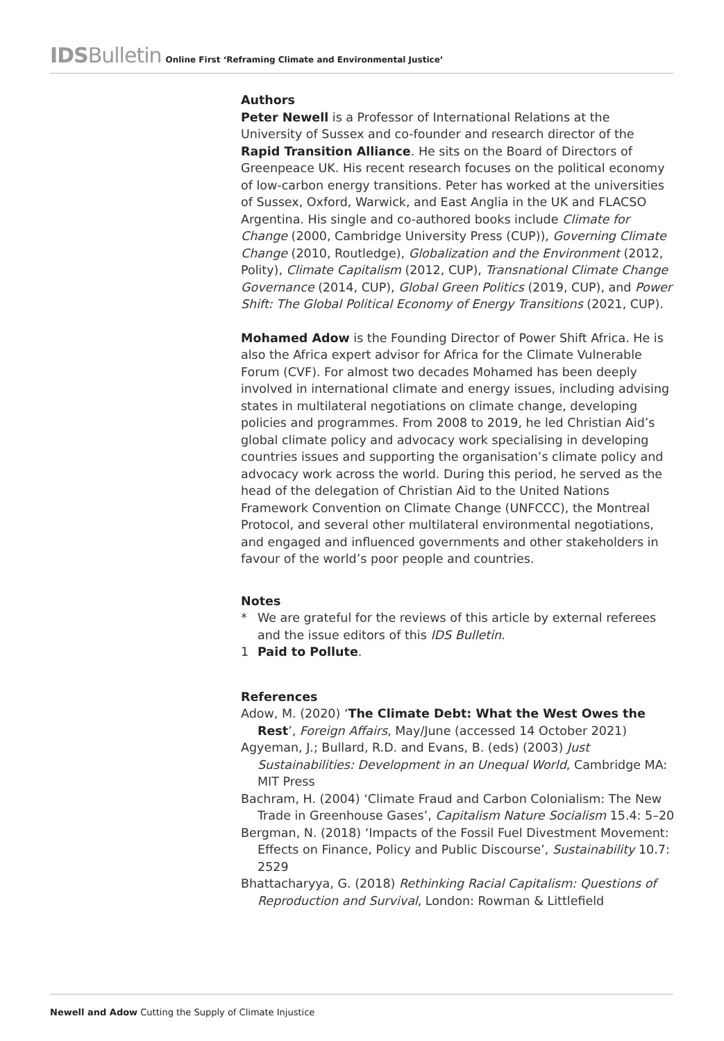IDSBulletin Online First ‘Reframing Climate and Environmental Justice’
Authors
Peter Newell is a Professor of International Relations at the University of Sussex and co-founder and research director of the Rapid Transition Alliance. He sits on the Board of Directors of Greenpeace UK. His recent research focuses on the political economy of low-carbon energy transitions. Peter has worked at the universities of Sussex, Oxford, Warwick, and East Anglia in the UK and FLACSO Argentina. His single and co-authored books include Climate for Change (2000, Cambridge University Press (CUP)), Governing Climate Change (2010, Routledge), Globalization and the Environment (2012, Polity), Climate Capitalism (2012, CUP), Transnational Climate Change Governance (2014, CUP), Global Green Politics (2019, CUP), and Power Shift: The Global Political Economy of Energy Transitions (2021, CUP).
Mohamed Adow is the Founding Director of Power Shift Africa. He is also the Africa expert advisor for Africa for the Climate Vulnerable Forum (CVF). For almost two decades Mohamed has been deeply involved in international climate and energy issues, including advising states in multilateral negotiations on climate change, developing policies and programmes. From 2008 to 2019, he led Christian Aid’s global climate policy and advocacy work specialising in developing countries issues and supporting the organisation’s climate policy and advocacy work across the world. During this period, he served as the head of the delegation of Christian Aid to the United Nations Framework Convention on Climate Change (UNFCCC), the Montreal Protocol, and several other multilateral environmental negotiations, and engaged and influenced governments and other stakeholders in favour of the world’s poor people and countries.
Notes
* We are grateful for the reviews of this article by external referees and the issue editors of this IDS Bulletin.
1 Paid to Pollute.
References
Adow, M. (2020) ‘The Climate Debt: What the West Owes the Rest’, Foreign Affairs, May/June (accessed 14 October 2021)
Agyeman, J.; Bullard, R.D. and Evans, B. (eds) (2003) Just Sustainabilities: Development in an Unequal World, Cambridge MA: MIT Press
Bachram, H. (2004) ‘Climate Fraud and Carbon Colonialism: The New Trade in Greenhouse Gases’, Capitalism Nature Socialism 15.4: 5–20
Bergman, N. (2018) ‘Impacts of the Fossil Fuel Divestment Movement: Effects on Finance, Policy and Public Discourse’, Sustainability 10.7: 2529
Bhattacharyya, G. (2018) Rethinking Racial Capitalism: Questions of Reproduction and Survival, London: Rowman & Littlefield
Newell and Adow Cutting the Supply of Climate Injustice